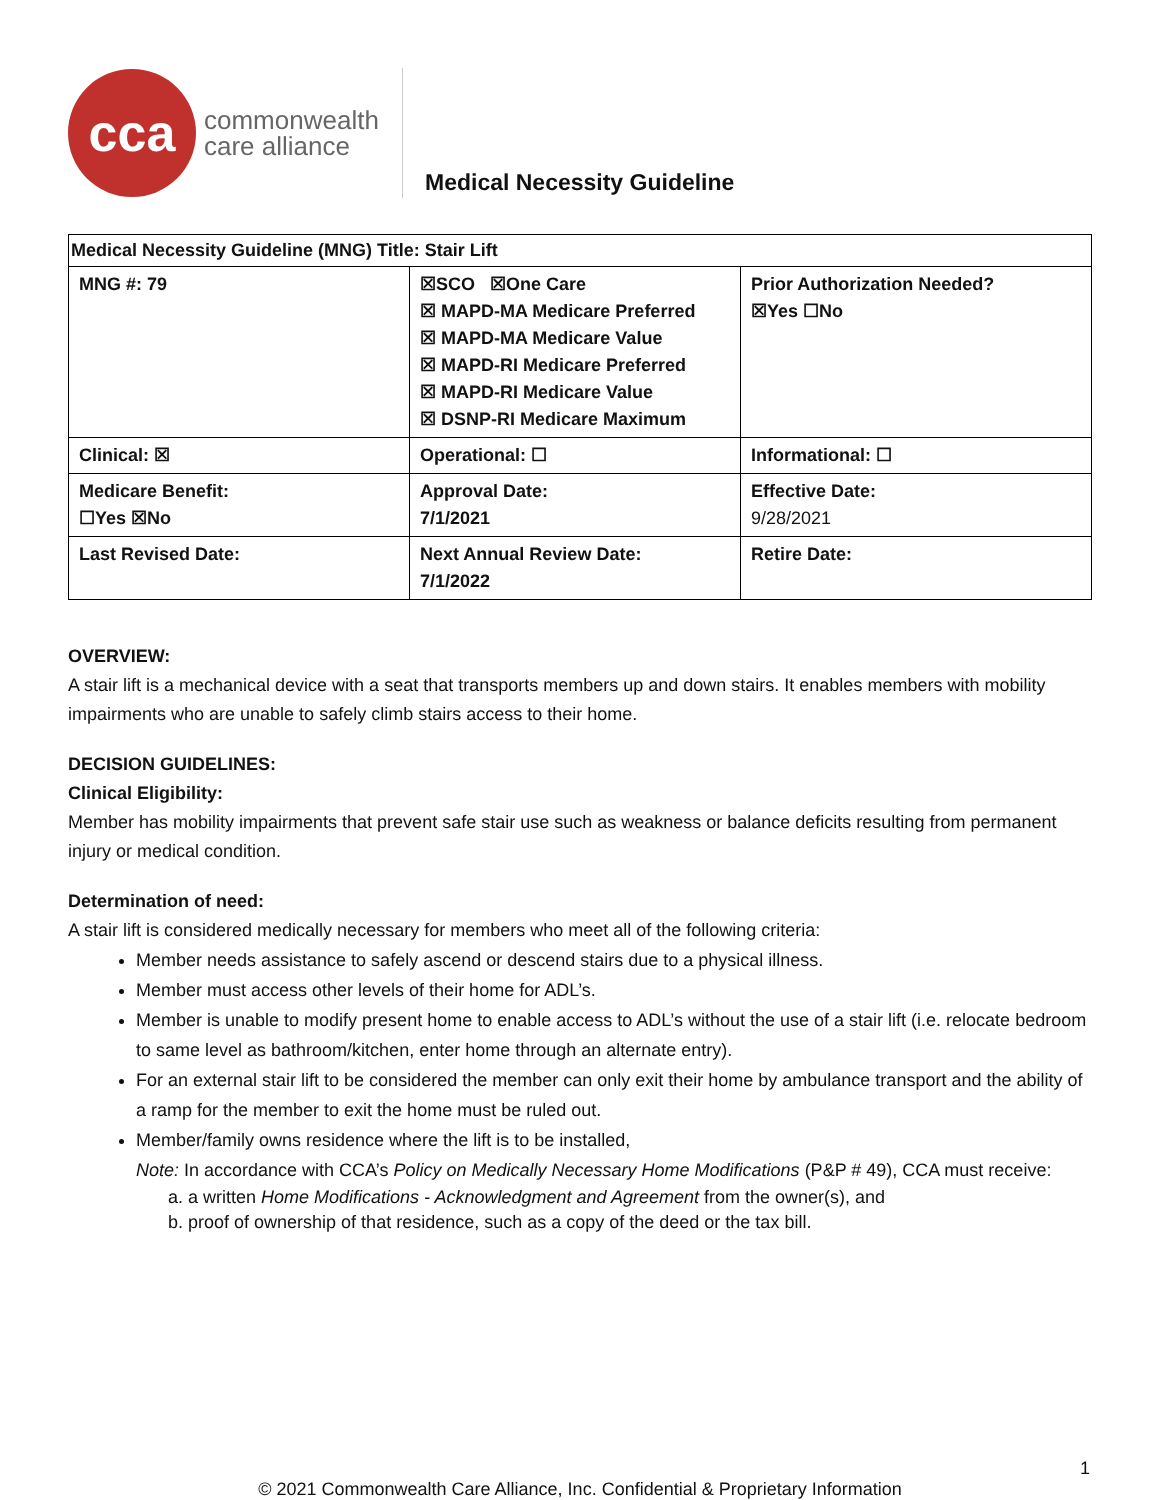cca
commonwealth
care alliance
Medical Necessity Guideline
| Medical Necessity Guideline (MNG) Title: Stair Lift | | |
| MNG #: 79 | ☒SCO ☒One Care ☒ MAPD-MA Medicare Preferred ☒ MAPD-MA Medicare Value ☒ MAPD-RI Medicare Preferred ☒ MAPD-RI Medicare Value ☒ DSNP-RI Medicare Maximum | Prior Authorization Needed? ☒Yes ☐No |
| Clinical: ☒ | Operational: ☐ | Informational: ☐ |
| Medicare Benefit: ☐Yes ☒No | Approval Date: 7/1/2021 | Effective Date: 9/28/2021 |
| Last Revised Date: | Next Annual Review Date: 7/1/2022 | Retire Date: |
OVERVIEW:
A stair lift is a mechanical device with a seat that transports members up and down stairs. It enables members with mobility impairments who are unable to safely climb stairs access to their home.
DECISION GUIDELINES:
Clinical Eligibility:
Member has mobility impairments that prevent safe stair use such as weakness or balance deficits resulting from permanent injury or medical condition.
Determination of need:
A stair lift is considered medically necessary for members who meet all of the following criteria:
Member needs assistance to safely ascend or descend stairs due to a physical illness.
Member must access other levels of their home for ADL’s.
Member is unable to modify present home to enable access to ADL’s without the use of a stair lift (i.e. relocate bedroom to same level as bathroom/kitchen, enter home through an alternate entry).
For an external stair lift to be considered the member can only exit their home by ambulance transport and the ability of a ramp for the member to exit the home must be ruled out.
Member/family owns residence where the lift is to be installed,
Note: In accordance with CCA’s Policy on Medically Necessary Home Modifications (P&P # 49), CCA must receive:
a. a written Home Modifications - Acknowledgment and Agreement from the owner(s), and
b. proof of ownership of that residence, such as a copy of the deed or the tax bill.
1
© 2021 Commonwealth Care Alliance, Inc. Confidential & Proprietary Information